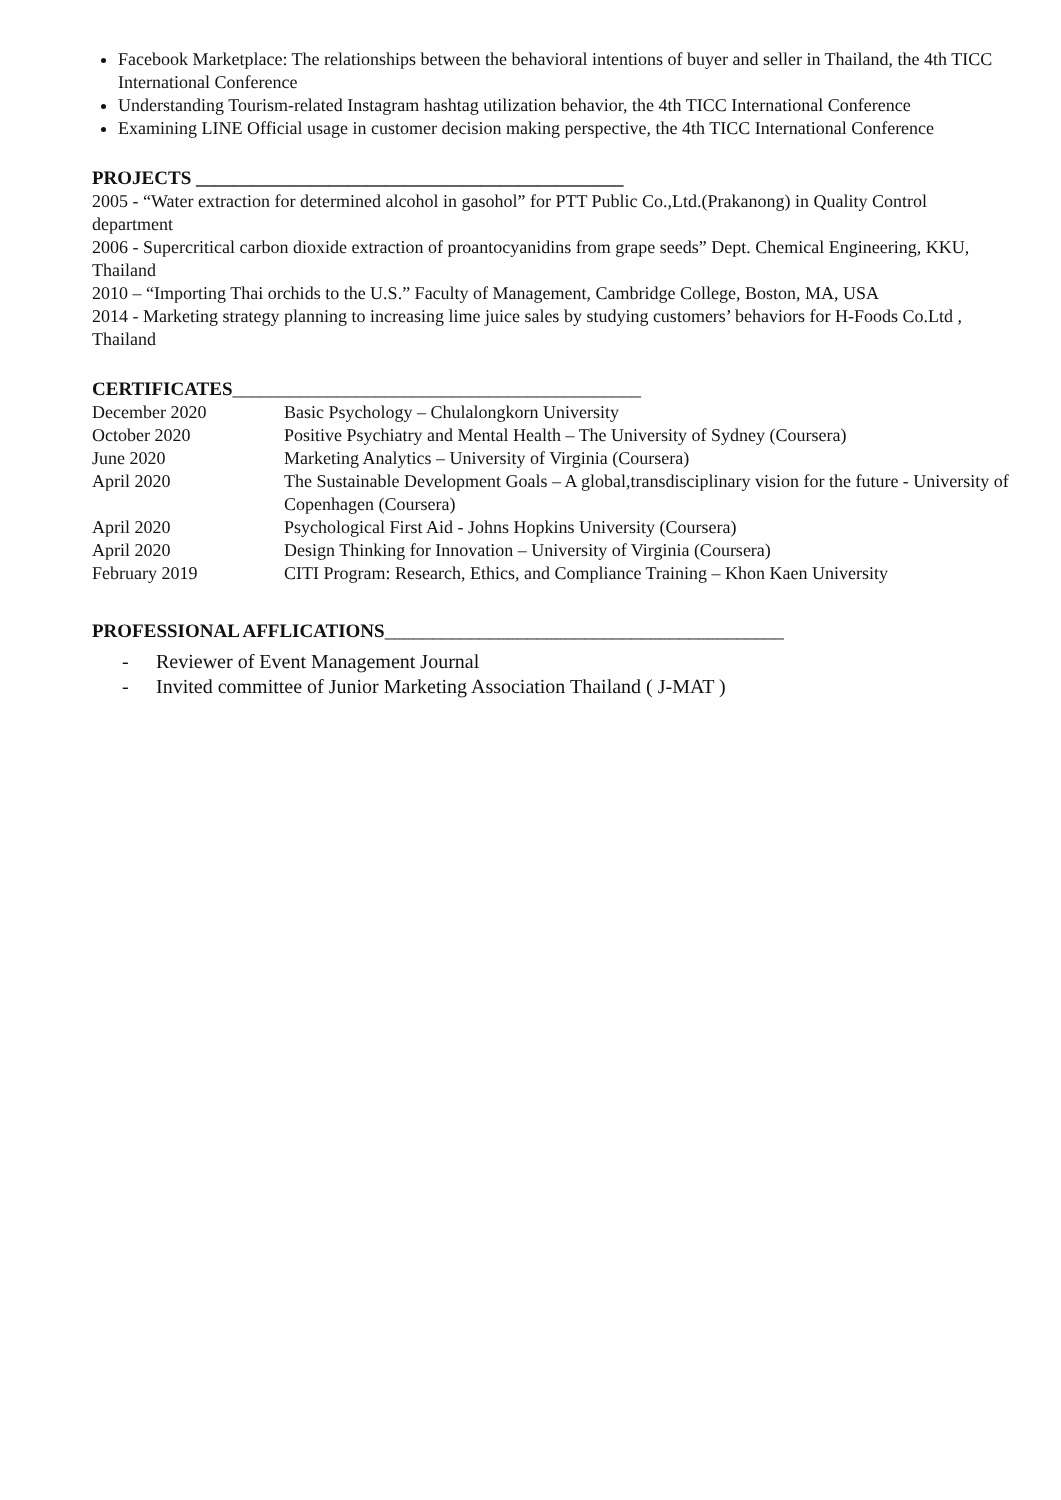Facebook Marketplace: The relationships between the behavioral intentions of buyer and seller in Thailand, the 4th TICC International Conference
Understanding Tourism-related Instagram hashtag utilization behavior, the 4th TICC International Conference
Examining LINE Official usage in customer decision making perspective, the 4th TICC International Conference
PROJECTS _____________________________________________
2005 - “Water extraction for determined alcohol in gasohol” for PTT Public Co.,Ltd.(Prakanong) in Quality Control department
2006 - Supercritical carbon dioxide extraction of proantocyanidins from grape seeds” Dept. Chemical Engineering, KKU, Thailand
2010 – “Importing Thai orchids to the U.S.” Faculty of Management, Cambridge College, Boston, MA, USA
2014 - Marketing strategy planning to increasing lime juice sales by studying customers’ behaviors for H-Foods Co.Ltd , Thailand
CERTIFICATES___________________________________________
| December 2020 | Basic Psychology – Chulalongkorn University |
| October 2020 | Positive Psychiatry and Mental Health – The University of Sydney (Coursera) |
| June 2020 | Marketing Analytics – University of Virginia (Coursera) |
| April 2020 | The Sustainable Development Goals – A global,transdisciplinary vision for the future - University of Copenhagen (Coursera) |
| April 2020 | Psychological First Aid - Johns Hopkins University (Coursera) |
| April 2020 | Design Thinking for Innovation – University of Virginia (Coursera) |
| February 2019 | CITI Program: Research, Ethics, and Compliance Training – Khon Kaen University |
PROFESSIONAL AFFLICATIONS__________________________________________
- Reviewer of Event Management Journal
- Invited committee of Junior Marketing Association Thailand ( J-MAT )